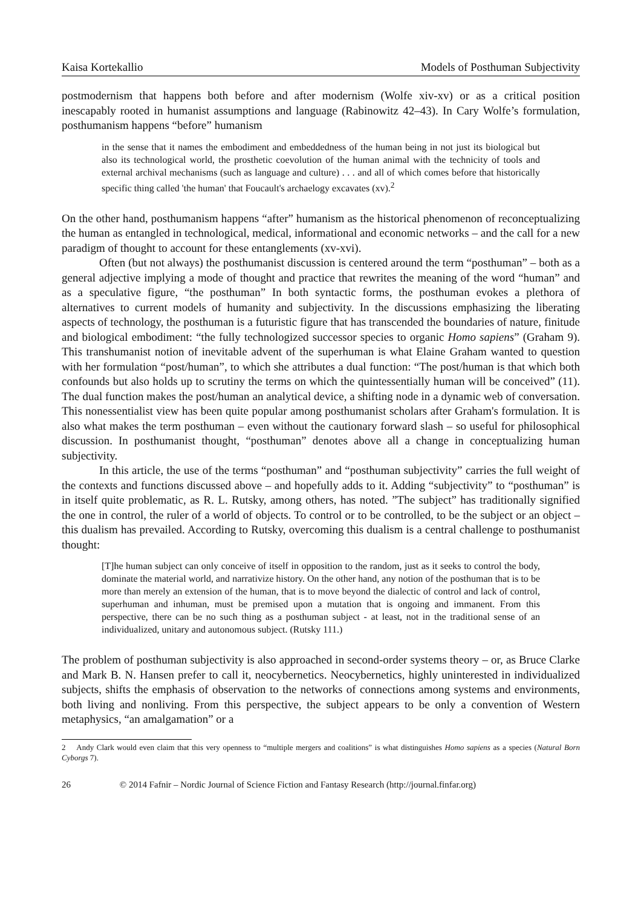Kaisa Kortekallio Models of Posthuman Subjectivity
postmodernism that happens both before and after modernism (Wolfe xiv-xv) or as a critical position inescapably rooted in humanist assumptions and language (Rabinowitz 42–43). In Cary Wolfe’s formulation, posthumanism happens “before” humanism
in the sense that it names the embodiment and embeddedness of the human being in not just its biological but also its technological world, the prosthetic coevolution of the human animal with the technicity of tools and external archival mechanisms (such as language and culture) . . . and all of which comes before that historically specific thing called 'the human' that Foucault's archaelogy excavates (xv).<sup>2</sup>
On the other hand, posthumanism happens “after” humanism as the historical phenomenon of reconceptualizing the human as entangled in technological, medical, informational and economic networks – and the call for a new paradigm of thought to account for these entanglements (xv-xvi).
Often (but not always) the posthumanist discussion is centered around the term “posthuman” – both as a general adjective implying a mode of thought and practice that rewrites the meaning of the word “human” and as a speculative figure, “the posthuman” In both syntactic forms, the posthuman evokes a plethora of alternatives to current models of humanity and subjectivity. In the discussions emphasizing the liberating aspects of technology, the posthuman is a futuristic figure that has transcended the boundaries of nature, finitude and biological embodiment: “the fully technologized successor species to organic Homo sapiens” (Graham 9). This transhumanist notion of inevitable advent of the superhuman is what Elaine Graham wanted to question with her formulation “post/human”, to which she attributes a dual function: “The post/human is that which both confounds but also holds up to scrutiny the terms on which the quintessentially human will be conceived” (11). The dual function makes the post/human an analytical device, a shifting node in a dynamic web of conversation. This nonessentialist view has been quite popular among posthumanist scholars after Graham's formulation. It is also what makes the term posthuman – even without the cautionary forward slash – so useful for philosophical discussion. In posthumanist thought, “posthuman” denotes above all a change in conceptualizing human subjectivity.
In this article, the use of the terms “posthuman” and “posthuman subjectivity” carries the full weight of the contexts and functions discussed above – and hopefully adds to it. Adding “subjectivity” to “posthuman” is in itself quite problematic, as R. L. Rutsky, among others, has noted. ”The subject” has traditionally signified the one in control, the ruler of a world of objects. To control or to be controlled, to be the subject or an object – this dualism has prevailed. According to Rutsky, overcoming this dualism is a central challenge to posthumanist thought:
[T]he human subject can only conceive of itself in opposition to the random, just as it seeks to control the body, dominate the material world, and narrativize history. On the other hand, any notion of the posthuman that is to be more than merely an extension of the human, that is to move beyond the dialectic of control and lack of control, superhuman and inhuman, must be premised upon a mutation that is ongoing and immanent. From this perspective, there can be no such thing as a posthuman subject - at least, not in the traditional sense of an individualized, unitary and autonomous subject. (Rutsky 111.)
The problem of posthuman subjectivity is also approached in second-order systems theory – or, as Bruce Clarke and Mark B. N. Hansen prefer to call it, neocybernetics. Neocybernetics, highly uninterested in individualized subjects, shifts the emphasis of observation to the networks of connections among systems and environments, both living and nonliving. From this perspective, the subject appears to be only a convention of Western metaphysics, “an amalgamation” or a
2 Andy Clark would even claim that this very openness to “multiple mergers and coalitions” is what distinguishes Homo sapiens as a species (Natural Born Cyborgs 7).
26 © 2014 Fafnir – Nordic Journal of Science Fiction and Fantasy Research (http://journal.finfar.org)